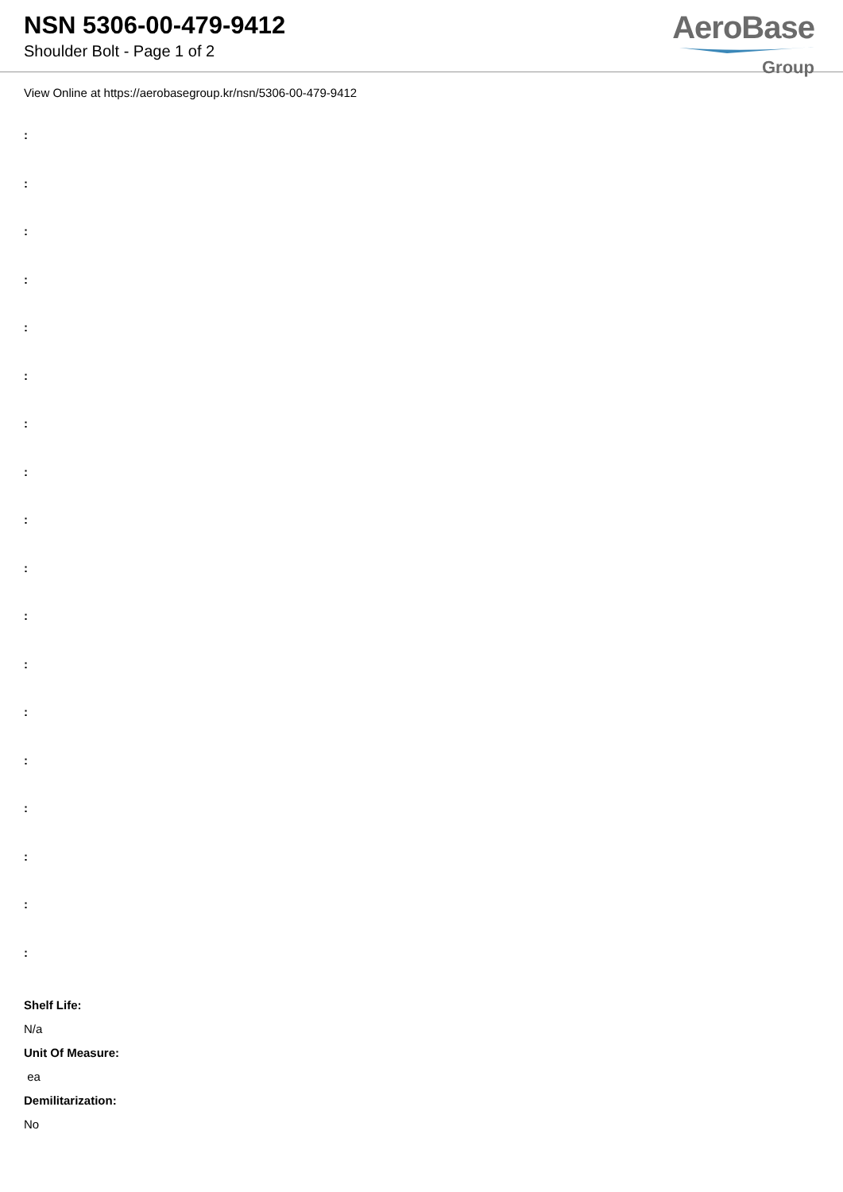NSN 5306-00-479-9412
Shoulder Bolt - Page 1 of 2
AeroBase
Group
View Online at https://aerobasegroup.kr/nsn/5306-00-479-9412
:
:
:
:
:
:
:
:
:
:
:
:
:
:
:
:
:
:
Shelf Life:
N/a
Unit Of Measure:
ea
Demilitarization:
No